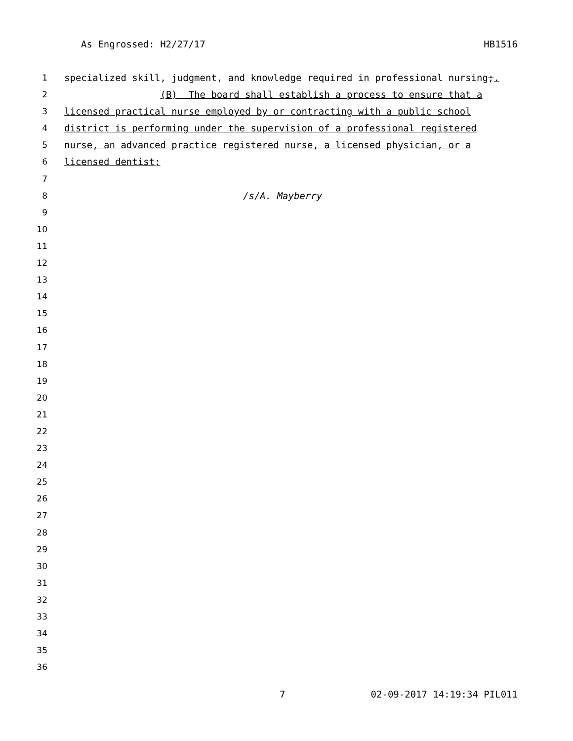As Engrossed: H2/27/17 HB1516
1 specialized skill, judgment, and knowledge required in professional nursing;.
2 (B) The board shall establish a process to ensure that a
3 licensed practical nurse employed by or contracting with a public school
4 district is performing under the supervision of a professional registered
5 nurse, an advanced practice registered nurse, a licensed physician, or a
6 licensed dentist;
7
8 /s/A. Mayberry
9
10
11
12
13
14
15
16
17
18
19
20
21
22
23
24
25
26
27
28
29
30
31
32
33
34
35
36
7 02-09-2017 14:19:34 PIL011